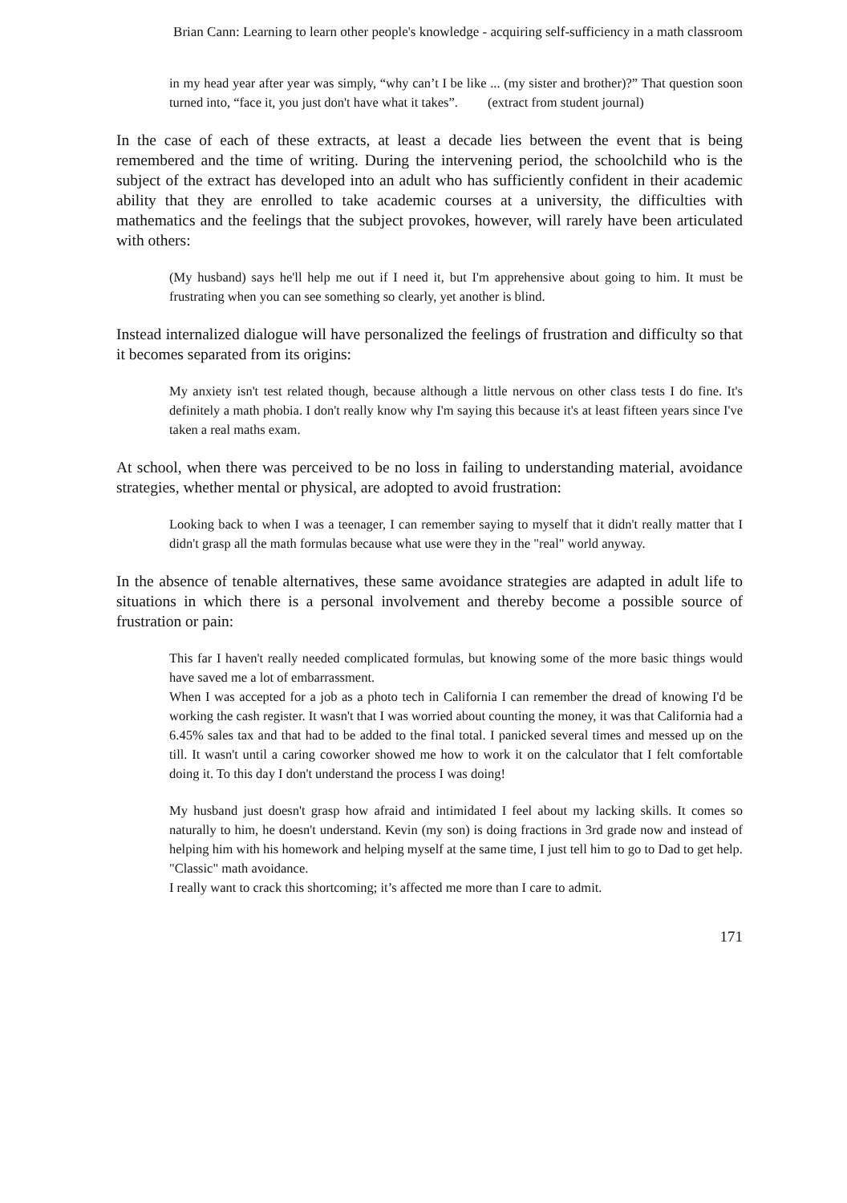Brian Cann: Learning to learn other people's knowledge - acquiring self-sufficiency in a math classroom
in my head year after year was simply, “why can’t I be like ... (my sister and brother)?” That question soon turned into, “face it, you just don't have what it takes”. (extract from student journal)
In the case of each of these extracts, at least a decade lies between the event that is being remembered and the time of writing. During the intervening period, the schoolchild who is the subject of the extract has developed into an adult who has sufficiently confident in their academic ability that they are enrolled to take academic courses at a university, the difficulties with mathematics and the feelings that the subject provokes, however, will rarely have been articulated with others:
(My husband) says he'll help me out if I need it, but I'm apprehensive about going to him. It must be frustrating when you can see something so clearly, yet another is blind.
Instead internalized dialogue will have personalized the feelings of frustration and difficulty so that it becomes separated from its origins:
My anxiety isn't test related though, because although a little nervous on other class tests I do fine. It's definitely a math phobia. I don't really know why I'm saying this because it's at least fifteen years since I've taken a real maths exam.
At school, when there was perceived to be no loss in failing to understanding material, avoidance strategies, whether mental or physical, are adopted to avoid frustration:
Looking back to when I was a teenager, I can remember saying to myself that it didn't really matter that I didn't grasp all the math formulas because what use were they in the "real" world anyway.
In the absence of tenable alternatives, these same avoidance strategies are adapted in adult life to situations in which there is a personal involvement and thereby become a possible source of frustration or pain:
This far I haven't really needed complicated formulas, but knowing some of the more basic things would have saved me a lot of embarrassment.
When I was accepted for a job as a photo tech in California I can remember the dread of knowing I'd be working the cash register. It wasn't that I was worried about counting the money, it was that California had a 6.45% sales tax and that had to be added to the final total. I panicked several times and messed up on the till. It wasn't until a caring coworker showed me how to work it on the calculator that I felt comfortable doing it. To this day I don't understand the process I was doing!
My husband just doesn't grasp how afraid and intimidated I feel about my lacking skills. It comes so naturally to him, he doesn't understand. Kevin (my son) is doing fractions in 3rd grade now and instead of helping him with his homework and helping myself at the same time, I just tell him to go to Dad to get help. "Classic" math avoidance.
I really want to crack this shortcoming; it’s affected me more than I care to admit.
171